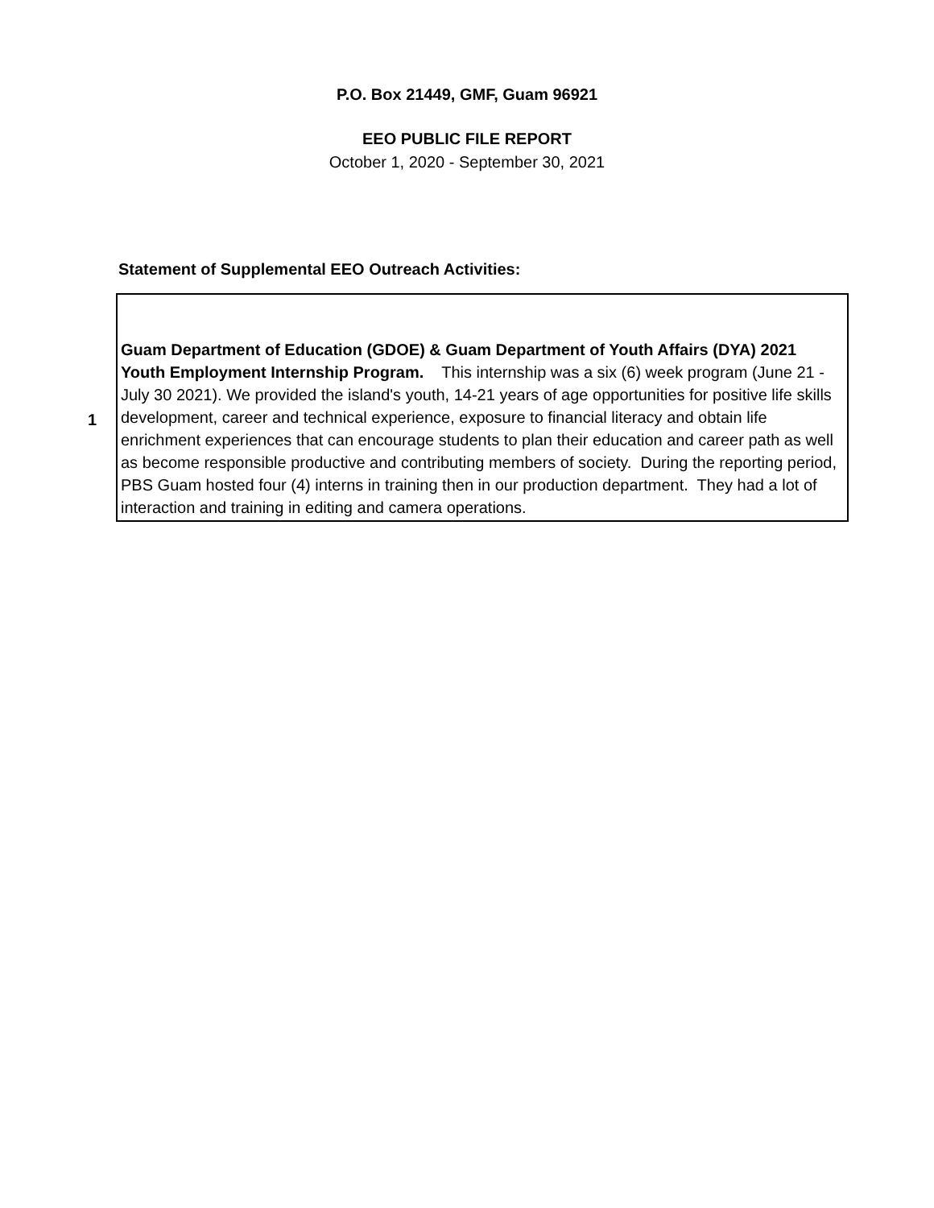P.O. Box 21449, GMF, Guam 96921
EEO PUBLIC FILE REPORT
October 1, 2020 - September 30, 2021
Statement of Supplemental EEO Outreach Activities:
| 1 | Guam Department of Education (GDOE) & Guam Department of Youth Affairs (DYA) 2021 Youth Employment Internship Program. This internship was a six (6) week program (June 21 - July 30 2021). We provided the island's youth, 14-21 years of age opportunities for positive life skills development, career and technical experience, exposure to financial literacy and obtain life enrichment experiences that can encourage students to plan their education and career path as well as become responsible productive and contributing members of society. During the reporting period, PBS Guam hosted four (4) interns in training then in our production department. They had a lot of interaction and training in editing and camera operations. |